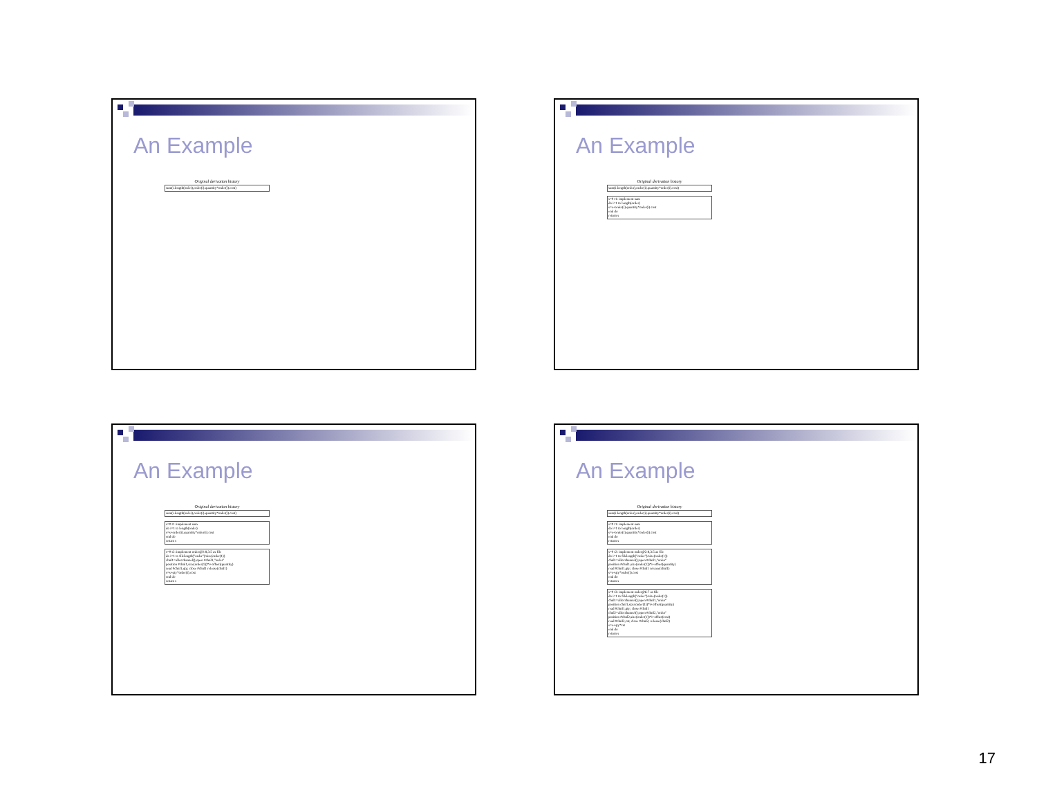An Example
Original derivation history
sum(i.length(order),order(i).quantity*order(i).cost)
An Example
Original derivation history
sum(i.length(order),order(i).quantity*order(i).cost)
s=0 t1: implement sum
do i=1 to length(order)
s=s+order(i).quantity*order(i).cost
end do
return s
An Example
Original derivation history
sum(i.length(order),order(i).quantity*order(i).cost)
s=0 t1: implement sum
do i=1 to length(order)
s=s+order(i).quantity*order(i).cost
end do
return s
s=0 t2: implement order@2:8,3:5 as file
do i=1 to filelength("order")/size(order(1))
chnl1=allocchannel();open #chnl1,"order"
position #chnl1,size(order(1))*i+offset(quantity)
read #chnl1,qty; close #chnl1 release(chnl1)
s=s+qty*order(i).cost
end do
return s
An Example
Original derivation history
sum(i.length(order),order(i).quantity*order(i).cost)
s=0 t1: implement sum
do i=1 to length(order)
s=s+order(i).quantity*order(i).cost
end do
return s
s=0 t2: implement order@2:8,3:5 as file
do i=1 to filelength("order")/size(order(1))
chnl1=allocchannel();open #chnl1,"order"
position #chnl1,size(order(1))*i+offset(quantity)
read #chnl1,qty; close #chnl1 release(chnl1)
s=s+qty*order(i).cost
end do
return s
s=0 t3: implement order@6:7 as file
do i=1 to filelength("order")/size(order(1))
chnl1=allocchannel();open #chnl1,"order"
position chnl1,size(order(1))*i+offset(quantity)
read #chnl1,qty; close #chnl1
chnl2=allocchannel();open #chnl2,"order"
position #chnl2,size(order(1))*i+offset(cost)
read #chnl2,cst; close #chnl2; release(chnl2)
s=s+qty*cst
end do
return s
17